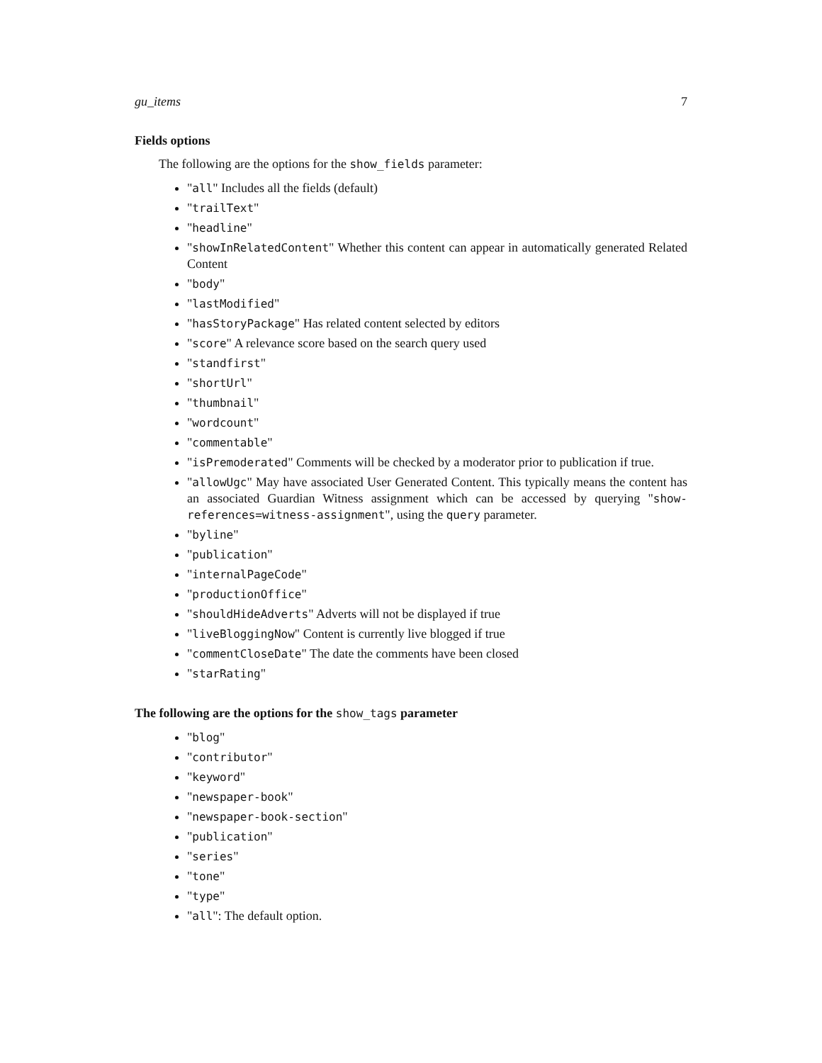gu_items 7
Fields options
The following are the options for the show_fields parameter:
"all" Includes all the fields (default)
"trailText"
"headline"
"showInRelatedContent" Whether this content can appear in automatically generated Related Content
"body"
"lastModified"
"hasStoryPackage" Has related content selected by editors
"score" A relevance score based on the search query used
"standfirst"
"shortUrl"
"thumbnail"
"wordcount"
"commentable"
"isPremoderated" Comments will be checked by a moderator prior to publication if true.
"allowUgc" May have associated User Generated Content. This typically means the content has an associated Guardian Witness assignment which can be accessed by querying "show-references=witness-assignment", using the query parameter.
"byline"
"publication"
"internalPageCode"
"productionOffice"
"shouldHideAdverts" Adverts will not be displayed if true
"liveBloggingNow" Content is currently live blogged if true
"commentCloseDate" The date the comments have been closed
"starRating"
The following are the options for the show_tags parameter
"blog"
"contributor"
"keyword"
"newspaper-book"
"newspaper-book-section"
"publication"
"series"
"tone"
"type"
"all": The default option.